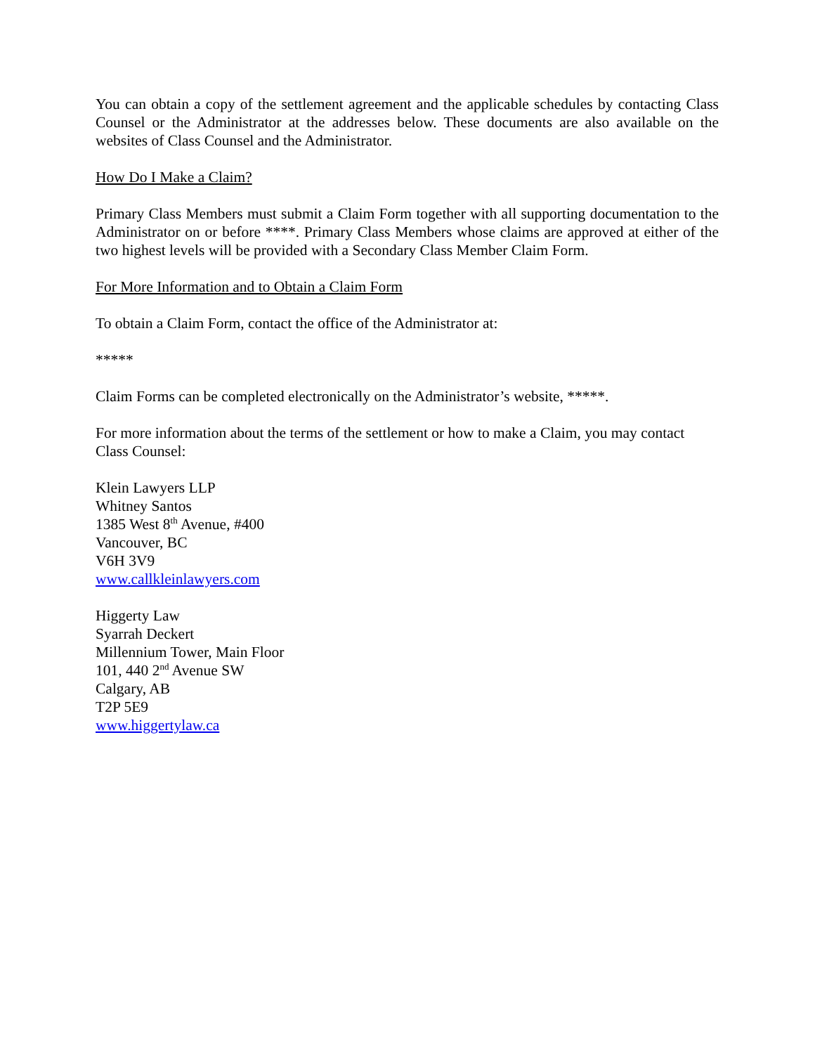You can obtain a copy of the settlement agreement and the applicable schedules by contacting Class Counsel or the Administrator at the addresses below. These documents are also available on the websites of Class Counsel and the Administrator.
How Do I Make a Claim?
Primary Class Members must submit a Claim Form together with all supporting documentation to the Administrator on or before ****. Primary Class Members whose claims are approved at either of the two highest levels will be provided with a Secondary Class Member Claim Form.
For More Information and to Obtain a Claim Form
To obtain a Claim Form, contact the office of the Administrator at:
*****
Claim Forms can be completed electronically on the Administrator’s website, *****.
For more information about the terms of the settlement or how to make a Claim, you may contact Class Counsel:
Klein Lawyers LLP
Whitney Santos
1385 West 8<sup>th</sup> Avenue, #400
Vancouver, BC
V6H 3V9
www.callkleinlawyers.com
Higgerty Law
Syarrah Deckert
Millennium Tower, Main Floor
101, 440 2<sup>nd</sup> Avenue SW
Calgary, AB
T2P 5E9
www.higgertylaw.ca